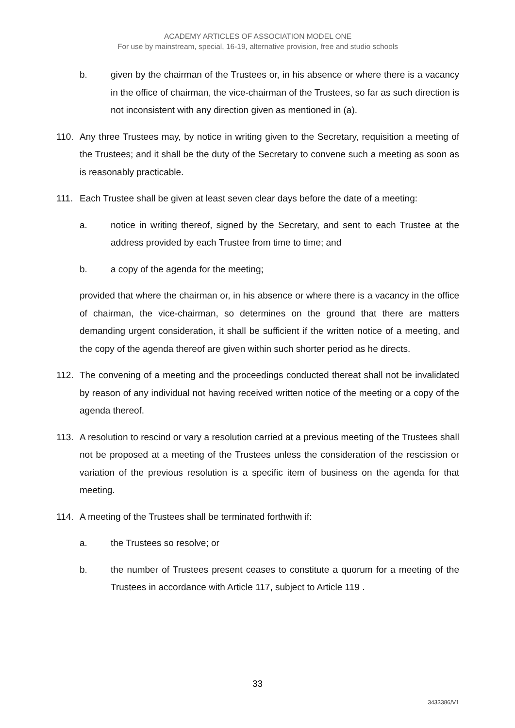ACADEMY ARTICLES OF ASSOCIATION MODEL ONE
For use by mainstream, special, 16-19, alternative provision, free and studio schools
b. given by the chairman of the Trustees or, in his absence or where there is a vacancy in the office of chairman, the vice-chairman of the Trustees, so far as such direction is not inconsistent with any direction given as mentioned in (a).
110. Any three Trustees may, by notice in writing given to the Secretary, requisition a meeting of the Trustees; and it shall be the duty of the Secretary to convene such a meeting as soon as is reasonably practicable.
111. Each Trustee shall be given at least seven clear days before the date of a meeting:
a. notice in writing thereof, signed by the Secretary, and sent to each Trustee at the address provided by each Trustee from time to time; and
b. a copy of the agenda for the meeting;
provided that where the chairman or, in his absence or where there is a vacancy in the office of chairman, the vice-chairman, so determines on the ground that there are matters demanding urgent consideration, it shall be sufficient if the written notice of a meeting, and the copy of the agenda thereof are given within such shorter period as he directs.
112. The convening of a meeting and the proceedings conducted thereat shall not be invalidated by reason of any individual not having received written notice of the meeting or a copy of the agenda thereof.
113. A resolution to rescind or vary a resolution carried at a previous meeting of the Trustees shall not be proposed at a meeting of the Trustees unless the consideration of the rescission or variation of the previous resolution is a specific item of business on the agenda for that meeting.
114. A meeting of the Trustees shall be terminated forthwith if:
a. the Trustees so resolve; or
b. the number of Trustees present ceases to constitute a quorum for a meeting of the Trustees in accordance with Article 117, subject to Article 119 .
33
3433386/V1